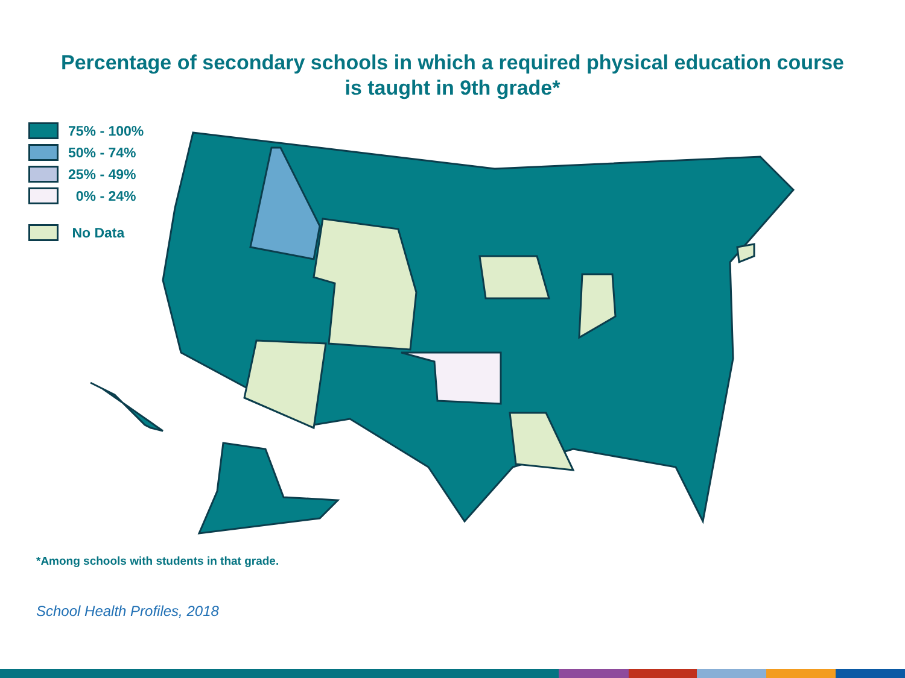Percentage of secondary schools in which a required physical education course
is taught in 9th grade*
75% - 100%
50% - 74%
25% - 49%
0% - 24%
No Data
*Among schools with students in that grade.
School Health Profiles, 2018